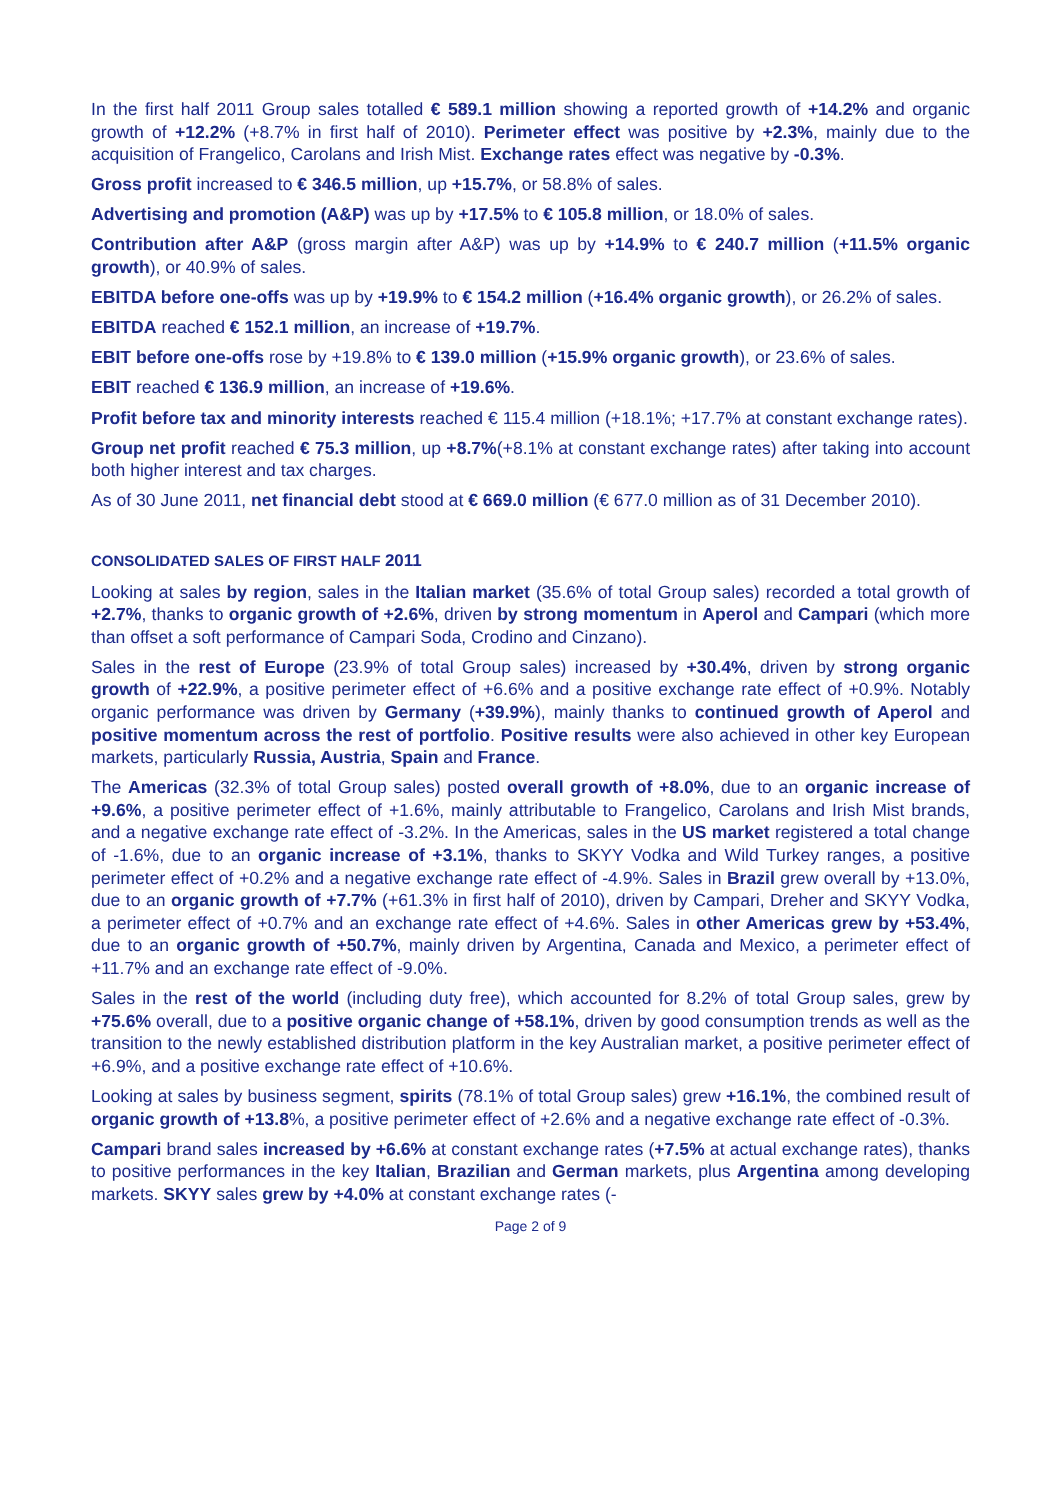In the first half 2011 Group sales totalled € 589.1 million showing a reported growth of +14.2% and organic growth of +12.2% (+8.7% in first half of 2010). Perimeter effect was positive by +2.3%, mainly due to the acquisition of Frangelico, Carolans and Irish Mist. Exchange rates effect was negative by -0.3%.
Gross profit increased to € 346.5 million, up +15.7%, or 58.8% of sales.
Advertising and promotion (A&P) was up by +17.5% to € 105.8 million, or 18.0% of sales.
Contribution after A&P (gross margin after A&P) was up by +14.9% to € 240.7 million (+11.5% organic growth), or 40.9% of sales.
EBITDA before one-offs was up by +19.9% to € 154.2 million (+16.4% organic growth), or 26.2% of sales.
EBITDA reached € 152.1 million, an increase of +19.7%.
EBIT before one-offs rose by +19.8% to € 139.0 million (+15.9% organic growth), or 23.6% of sales.
EBIT reached € 136.9 million, an increase of +19.6%.
Profit before tax and minority interests reached € 115.4 million (+18.1%; +17.7% at constant exchange rates).
Group net profit reached € 75.3 million, up +8.7%(+8.1% at constant exchange rates) after taking into account both higher interest and tax charges.
As of 30 June 2011, net financial debt stood at € 669.0 million (€ 677.0 million as of 31 December 2010).
CONSOLIDATED SALES OF FIRST HALF 2011
Looking at sales by region, sales in the Italian market (35.6% of total Group sales) recorded a total growth of +2.7%, thanks to organic growth of +2.6%, driven by strong momentum in Aperol and Campari (which more than offset a soft performance of Campari Soda, Crodino and Cinzano).
Sales in the rest of Europe (23.9% of total Group sales) increased by +30.4%, driven by strong organic growth of +22.9%, a positive perimeter effect of +6.6% and a positive exchange rate effect of +0.9%. Notably organic performance was driven by Germany (+39.9%), mainly thanks to continued growth of Aperol and positive momentum across the rest of portfolio. Positive results were also achieved in other key European markets, particularly Russia, Austria, Spain and France.
The Americas (32.3% of total Group sales) posted overall growth of +8.0%, due to an organic increase of +9.6%, a positive perimeter effect of +1.6%, mainly attributable to Frangelico, Carolans and Irish Mist brands, and a negative exchange rate effect of -3.2%. In the Americas, sales in the US market registered a total change of -1.6%, due to an organic increase of +3.1%, thanks to SKYY Vodka and Wild Turkey ranges, a positive perimeter effect of +0.2% and a negative exchange rate effect of -4.9%. Sales in Brazil grew overall by +13.0%, due to an organic growth of +7.7% (+61.3% in first half of 2010), driven by Campari, Dreher and SKYY Vodka, a perimeter effect of +0.7% and an exchange rate effect of +4.6%. Sales in other Americas grew by +53.4%, due to an organic growth of +50.7%, mainly driven by Argentina, Canada and Mexico, a perimeter effect of +11.7% and an exchange rate effect of -9.0%.
Sales in the rest of the world (including duty free), which accounted for 8.2% of total Group sales, grew by +75.6% overall, due to a positive organic change of +58.1%, driven by good consumption trends as well as the transition to the newly established distribution platform in the key Australian market, a positive perimeter effect of +6.9%, and a positive exchange rate effect of +10.6%.
Looking at sales by business segment, spirits (78.1% of total Group sales) grew +16.1%, the combined result of organic growth of +13.8%, a positive perimeter effect of +2.6% and a negative exchange rate effect of -0.3%.
Campari brand sales increased by +6.6% at constant exchange rates (+7.5% at actual exchange rates), thanks to positive performances in the key Italian, Brazilian and German markets, plus Argentina among developing markets. SKYY sales grew by +4.0% at constant exchange rates (-
Page 2 of 9